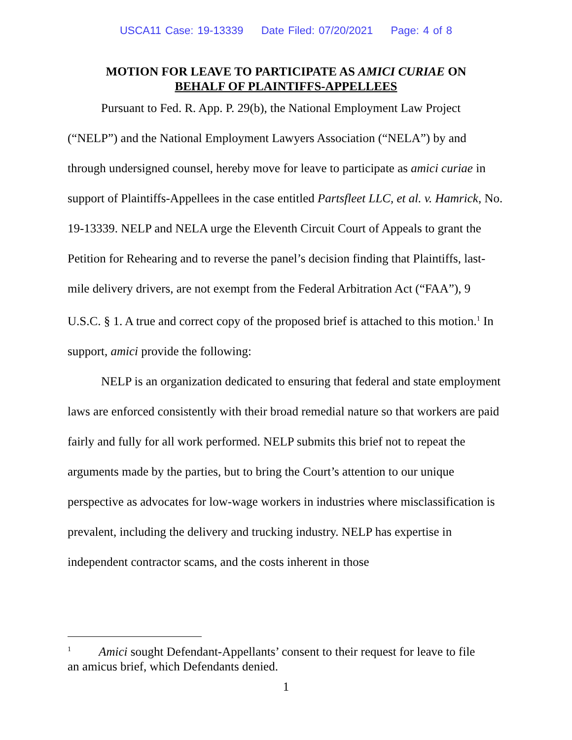USCA11 Case: 19-13339 Date Filed: 07/20/2021 Page: 4 of 8
MOTION FOR LEAVE TO PARTICIPATE AS AMICI CURIAE ON
BEHALF OF PLAINTIFFS-APPELLEES
Pursuant to Fed. R. App. P. 29(b), the National Employment Law Project (“NELP”) and the National Employment Lawyers Association (“NELA”) by and through undersigned counsel, hereby move for leave to participate as amici curiae in support of Plaintiffs-Appellees in the case entitled Partsfleet LLC, et al. v. Hamrick, No. 19-13339. NELP and NELA urge the Eleventh Circuit Court of Appeals to grant the Petition for Rehearing and to reverse the panel’s decision finding that Plaintiffs, last-mile delivery drivers, are not exempt from the Federal Arbitration Act (“FAA”), 9 U.S.C. § 1. A true and correct copy of the proposed brief is attached to this motion.<sup>1</sup> In support, amici provide the following:
NELP is an organization dedicated to ensuring that federal and state employment laws are enforced consistently with their broad remedial nature so that workers are paid fairly and fully for all work performed. NELP submits this brief not to repeat the arguments made by the parties, but to bring the Court’s attention to our unique perspective as advocates for low-wage workers in industries where misclassification is prevalent, including the delivery and trucking industry. NELP has expertise in independent contractor scams, and the costs inherent in those
<sup>1</sup> Amici sought Defendant-Appellants’ consent to their request for leave to file
an amicus brief, which Defendants denied.
1